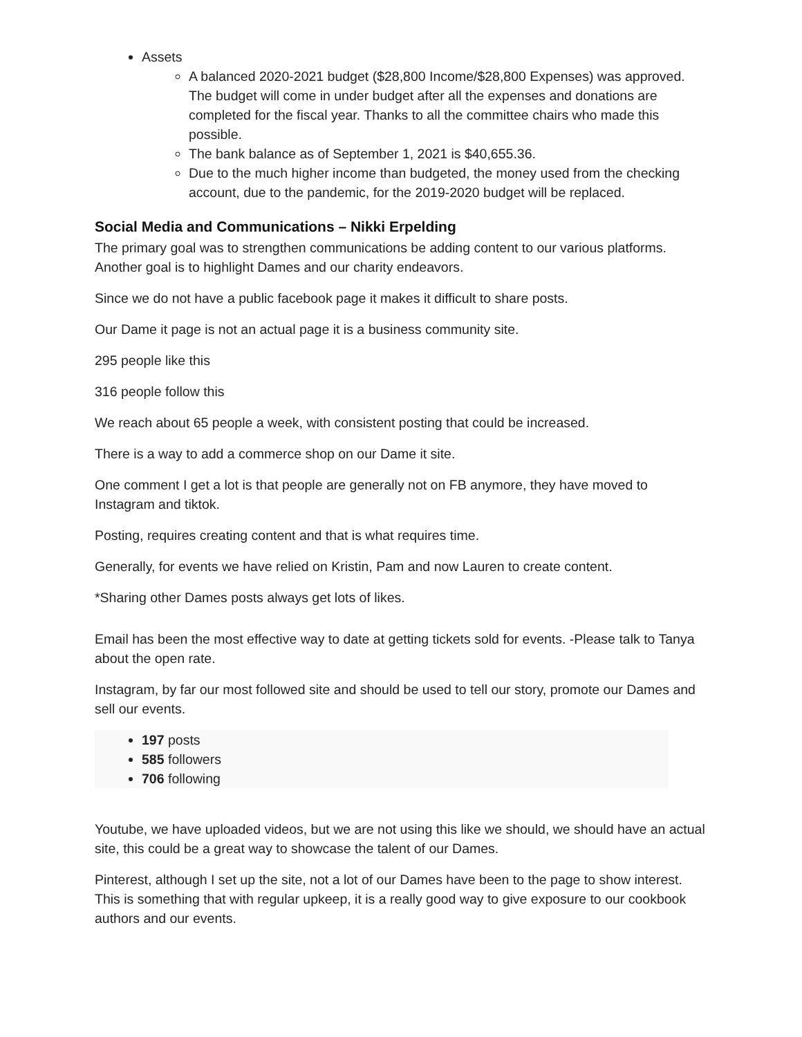Assets
A balanced 2020-2021 budget ($28,800 Income/$28,800 Expenses) was approved. The budget will come in under budget after all the expenses and donations are completed for the fiscal year. Thanks to all the committee chairs who made this possible.
The bank balance as of September 1, 2021 is $40,655.36.
Due to the much higher income than budgeted, the money used from the checking account, due to the pandemic, for the 2019-2020 budget will be replaced.
Social Media and Communications – Nikki Erpelding
The primary goal was to strengthen communications be adding content to our various platforms. Another goal is to highlight Dames and our charity endeavors.
Since we do not have a public facebook page it makes it difficult to share posts.
Our Dame it page is not an actual page it is a business community site.
295 people like this
316 people follow this
We reach about 65 people a week, with consistent posting that could be increased.
There is a way to add a commerce shop on our Dame it site.
One comment I get a lot is that people are generally not on FB anymore, they have moved to Instagram and tiktok.
Posting, requires creating content and that is what requires time.
Generally, for events we have relied on Kristin, Pam and now Lauren to create content.
*Sharing other Dames posts always get lots of likes.
Email has been the most effective way to date at getting tickets sold for events. -Please talk to Tanya about the open rate.
Instagram, by far our most followed site and should be used to tell our story, promote our Dames and sell our events.
197 posts
585 followers
706 following
Youtube, we have uploaded videos, but we are not using this like we should, we should have an actual site, this could be a great way to showcase the talent of our Dames.
Pinterest, although I set up the site, not a lot of our Dames have been to the page to show interest. This is something that with regular upkeep, it is a really good way to give exposure to our cookbook authors and our events.